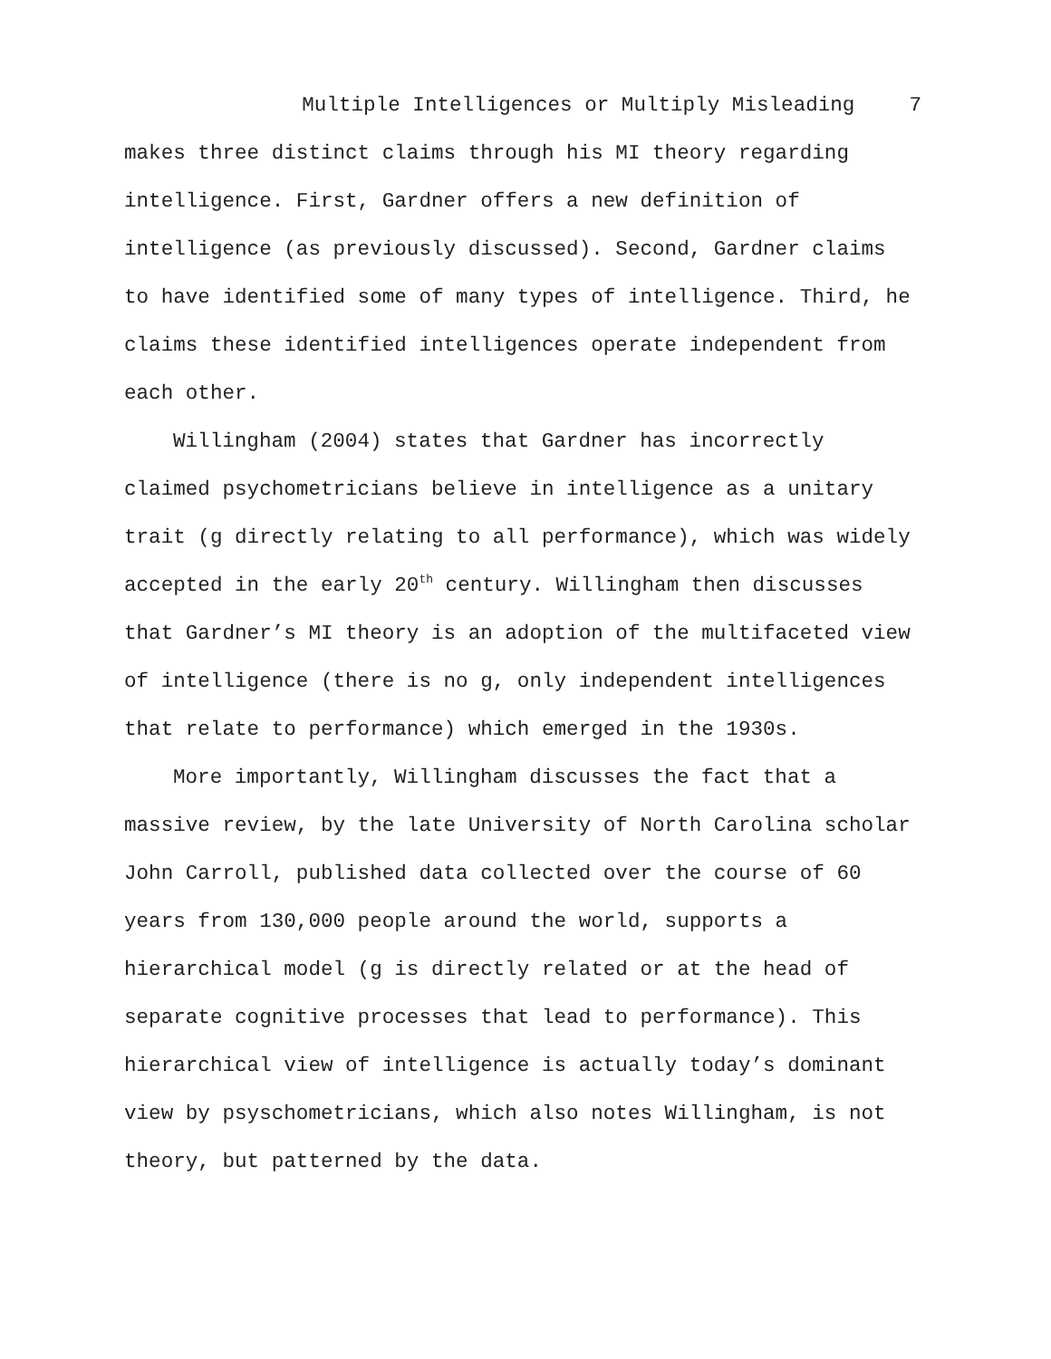Multiple Intelligences or Multiply Misleading 7
makes three distinct claims through his MI theory regarding intelligence. First, Gardner offers a new definition of intelligence (as previously discussed). Second, Gardner claims to have identified some of many types of intelligence. Third, he claims these identified intelligences operate independent from each other.
Willingham (2004) states that Gardner has incorrectly claimed psychometricians believe in intelligence as a unitary trait (g directly relating to all performance), which was widely accepted in the early 20<sup>th</sup> century. Willingham then discusses that Gardner’s MI theory is an adoption of the multifaceted view of intelligence (there is no g, only independent intelligences that relate to performance) which emerged in the 1930s.
More importantly, Willingham discusses the fact that a massive review, by the late University of North Carolina scholar John Carroll, published data collected over the course of 60 years from 130,000 people around the world, supports a hierarchical model (g is directly related or at the head of separate cognitive processes that lead to performance). This hierarchical view of intelligence is actually today’s dominant view by psyschometricians, which also notes Willingham, is not theory, but patterned by the data.